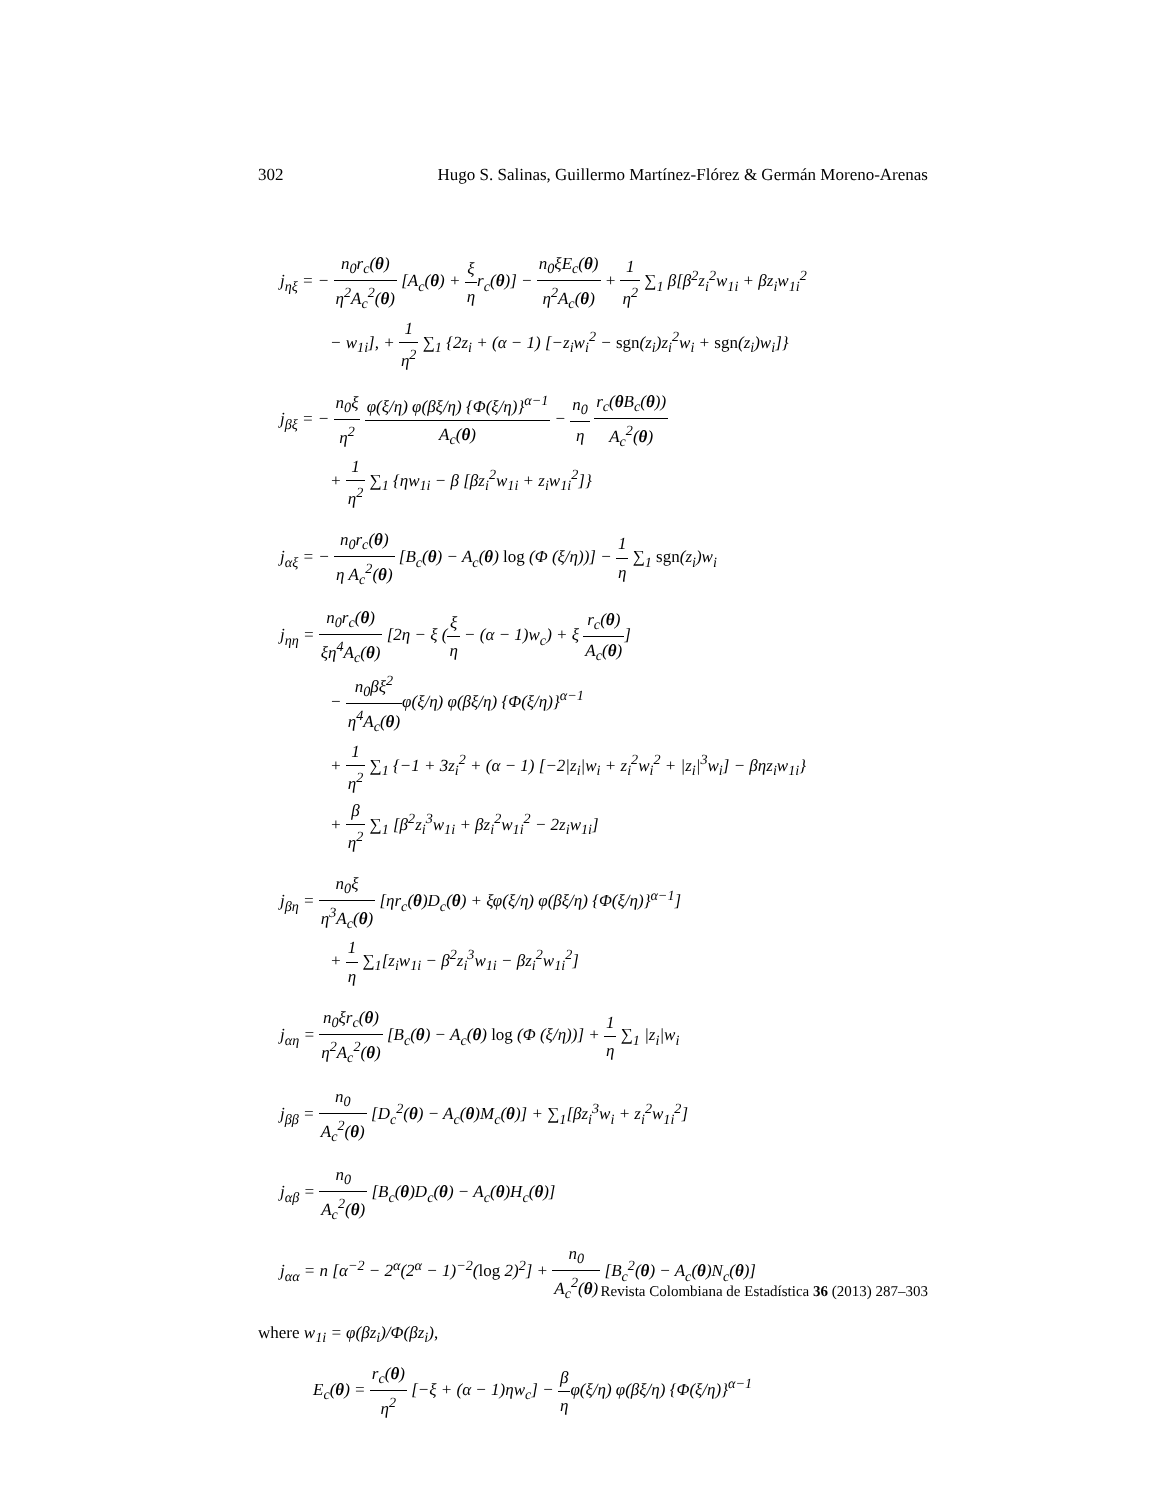302 Hugo S. Salinas, Guillermo Martínez-Flórez & Germán Moreno-Arenas
j<sub>ηξ</sub> = − n<sub>0</sub>r<sub>c</sub>(θ) η<sup>2</sup>A<sub>c</sub><sup>2</sup>(θ) [A<sub>c</sub>(θ) + ξ ηr<sub>c</sub>(θ)] − n<sub>0</sub>ξE<sub>c</sub>(θ) η<sup>2</sup>A<sub>c</sub>(θ) + 1 η<sup>2</sup> ∑<sub>1</sub> β[β<sup>2</sup>z<sub>i</sub><sup>2</sup>w<sub>1i</sub> + βz<sub>i</sub>w<sub>1i</sub><sup>2</sup>
− w<sub>1i</sub>], + 1 η<sup>2</sup> ∑<sub>1</sub> {2z<sub>i</sub> + (α − 1) [−z<sub>i</sub>w<sub>i</sub><sup>2</sup> − sgn(z<sub>i</sub>)z<sub>i</sub><sup>2</sup>w<sub>i</sub> + sgn(z<sub>i</sub>)w<sub>i</sub>]}
j<sub>βξ</sub> = − n<sub>0</sub>ξ η<sup>2</sup> φ(ξ/η) φ(βξ/η) {Φ(ξ/η)}<sup>α−1</sup> A<sub>c</sub>(θ) − n<sub>0</sub> η r<sub>c</sub>(θ B<sub>c</sub>(θ)) A<sub>c</sub><sup>2</sup>(θ)
+ 1 η<sup>2</sup> ∑<sub>1</sub> {ηw<sub>1i</sub> − β [βz<sub>i</sub><sup>2</sup>w<sub>1i</sub> + z<sub>i</sub>w<sub>1i</sub><sup>2</sup>]}
j<sub>αξ</sub> = − n<sub>0</sub>r<sub>c</sub>(θ) η A<sub>c</sub><sup>2</sup>(θ) [B<sub>c</sub>(θ) − A<sub>c</sub>(θ) log (Φ (ξ/η))] − 1 η ∑<sub>1</sub> sgn(z<sub>i</sub>)w<sub>i</sub>
j<sub>ηη</sub> = n<sub>0</sub>r<sub>c</sub>(θ) ξη<sup>4</sup>A<sub>c</sub>(θ) [2η − ξ (ξ η − (α − 1)w<sub>c</sub>) + ξ r<sub>c</sub>(θ) A<sub>c</sub>(θ)]
− n<sub>0</sub>βξ<sup>2</sup> η<sup>4</sup>A<sub>c</sub>(θ) φ(ξ/η) φ(βξ/η) {Φ(ξ/η)}<sup>α−1</sup>
+ 1 η<sup>2</sup> ∑<sub>1</sub> {−1 + 3z<sub>i</sub><sup>2</sup> + (α − 1) [−2|z<sub>i</sub>|w<sub>i</sub> + z<sub>i</sub><sup>2</sup>w<sub>i</sub><sup>2</sup> + |z<sub>i</sub>|<sup>3</sup>w<sub>i</sub>] − βηz<sub>i</sub>w<sub>1i</sub>}
+ β η<sup>2</sup> ∑<sub>1</sub> [β<sup>2</sup>z<sub>i</sub><sup>3</sup>w<sub>1i</sub> + βz<sub>i</sub><sup>2</sup>w<sub>1i</sub><sup>2</sup> − 2z<sub>i</sub>w<sub>1i</sub>]
j<sub>βη</sub> = n<sub>0</sub>ξ η<sup>3</sup>A<sub>c</sub>(θ) [ηr<sub>c</sub>(θ)D<sub>c</sub>(θ) + ξφ(ξ/η) φ(βξ/η) {Φ(ξ/η)}<sup>α−1</sup>]
+ 1 η ∑<sub>1</sub>[z<sub>i</sub>w<sub>1i</sub> − β<sup>2</sup>z<sub>i</sub><sup>3</sup>w<sub>1i</sub> − βz<sub>i</sub><sup>2</sup>w<sub>1i</sub><sup>2</sup>]
j<sub>αη</sub> = n<sub>0</sub>ξr<sub>c</sub>(θ) η<sup>2</sup>A<sub>c</sub><sup>2</sup>(θ) [B<sub>c</sub>(θ) − A<sub>c</sub>(θ) log (Φ (ξ/η))] + 1 η ∑<sub>1</sub> |z<sub>i</sub>|w<sub>i</sub>
j<sub>ββ</sub> = n<sub>0</sub> A<sub>c</sub><sup>2</sup>(θ) [D<sub>c</sub><sup>2</sup>(θ) − A<sub>c</sub>(θ)M<sub>c</sub>(θ)] + ∑<sub>1</sub>[βz<sub>i</sub><sup>3</sup>w<sub>i</sub> + z<sub>i</sub><sup>2</sup>w<sub>1i</sub><sup>2</sup>]
j<sub>αβ</sub> = n<sub>0</sub> A<sub>c</sub><sup>2</sup>(θ) [B<sub>c</sub>(θ)D<sub>c</sub>(θ) − A<sub>c</sub>(θ)H<sub>c</sub>(θ)]
j<sub>αα</sub> = n [α<sup>−2</sup> − 2<sup>α</sup>(2<sup>α</sup> − 1)<sup>−2</sup>(log 2)<sup>2</sup>] + n<sub>0</sub> A<sub>c</sub><sup>2</sup>(θ) [B<sub>c</sub><sup>2</sup>(θ) − A<sub>c</sub>(θ)N<sub>c</sub>(θ)]
where w<sub>1i</sub> = φ(βz<sub>i</sub>)/Φ(βz<sub>i</sub>),
E<sub>c</sub>(θ) = r<sub>c</sub>(θ) η<sup>2</sup> [−ξ + (α − 1)ηw<sub>c</sub>] − β ηφ(ξ/η) φ(βξ/η) {Φ(ξ/η)}<sup>α−1</sup>
Revista Colombiana de Estadística 36 (2013) 287–303